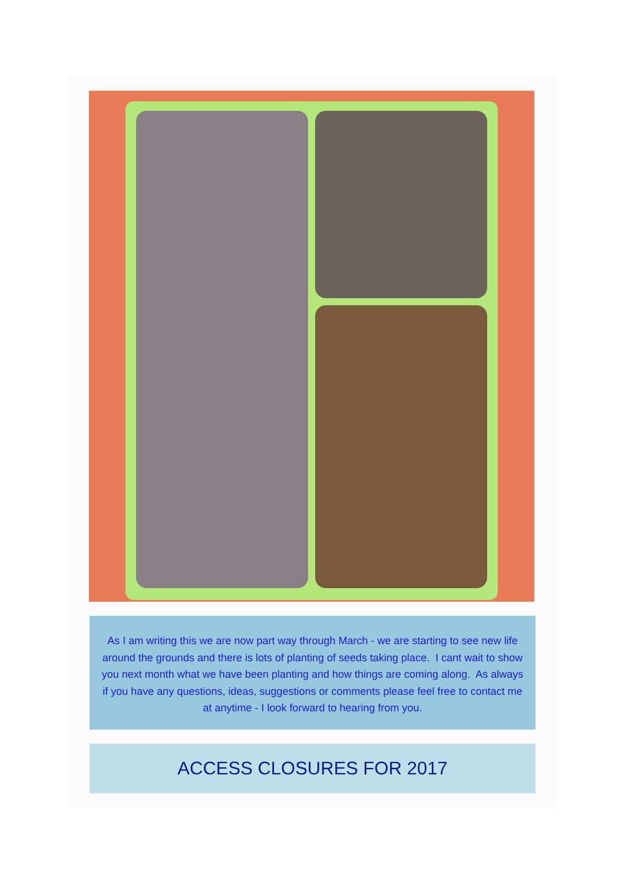As I am writing this we are now part way through March - we are starting to see new life around the grounds and there is lots of planting of seeds taking place. I cant wait to show you next month what we have been planting and how things are coming along. As always if you have any questions, ideas, suggestions or comments please feel free to contact me at anytime - I look forward to hearing from you.
ACCESS CLOSURES FOR 2017